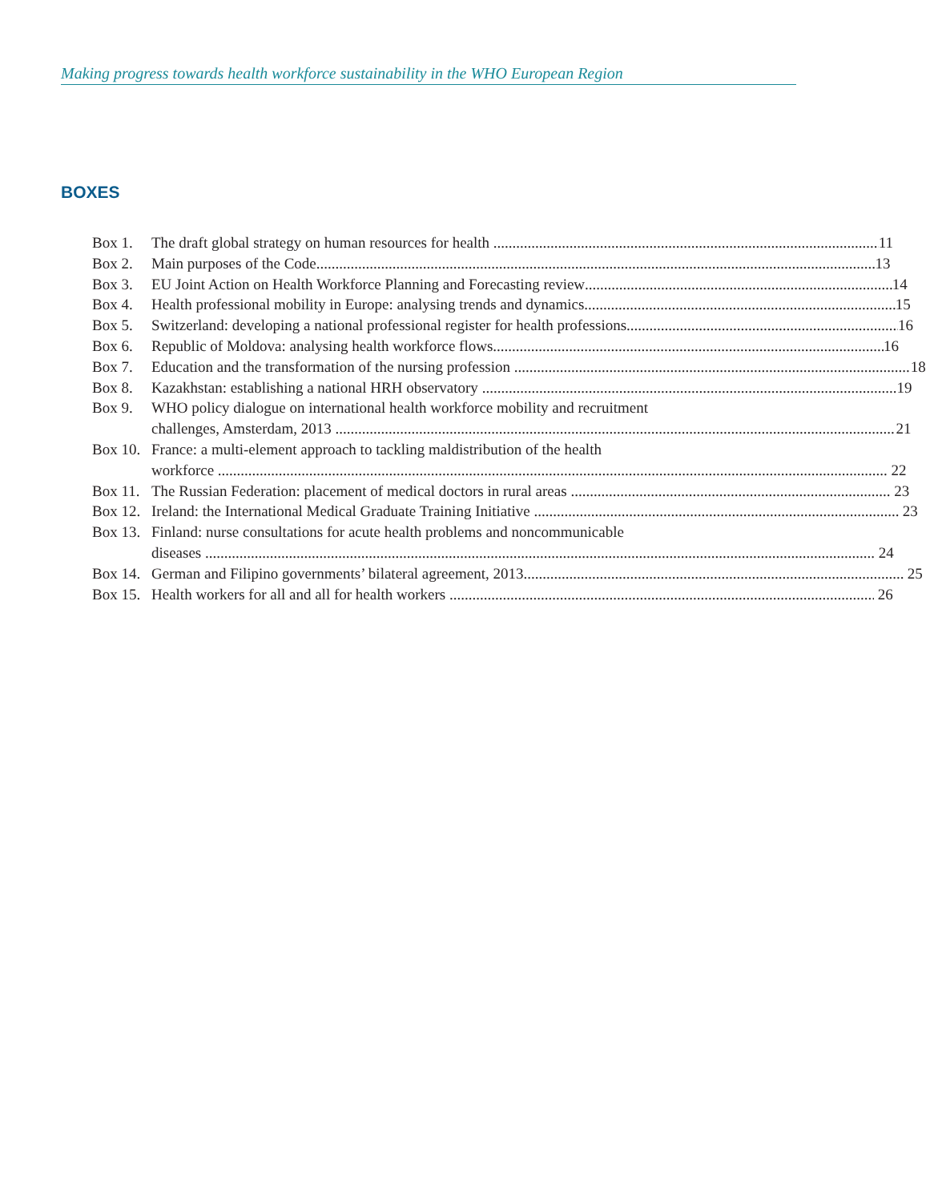Making progress towards health workforce sustainability in the WHO European Region
BOXES
Box 1. The draft global strategy on human resources for health 11
Box 2. Main purposes of the Code 13
Box 3. EU Joint Action on Health Workforce Planning and Forecasting review 14
Box 4. Health professional mobility in Europe: analysing trends and dynamics 15
Box 5. Switzerland: developing a national professional register for health professions 16
Box 6. Republic of Moldova: analysing health workforce flows 16
Box 7. Education and the transformation of the nursing profession 18
Box 8. Kazakhstan: establishing a national HRH observatory 19
Box 9. WHO policy dialogue on international health workforce mobility and recruitment
challenges, Amsterdam, 2013 21
Box 10.
France: a multi-element approach to tackling maldistribution of the health
workforce 22
Box 11.
The Russian Federation: placement of medical doctors in rural areas 23
Box 12.
Ireland: the International Medical Graduate Training Initiative 23
Box 13.
Finland: nurse consultations for acute health problems and noncommunicable
diseases 24
Box 14.
German and Filipino governments’ bilateral agreement, 2013 25
Box 15.
Health workers for all and all for health workers 26